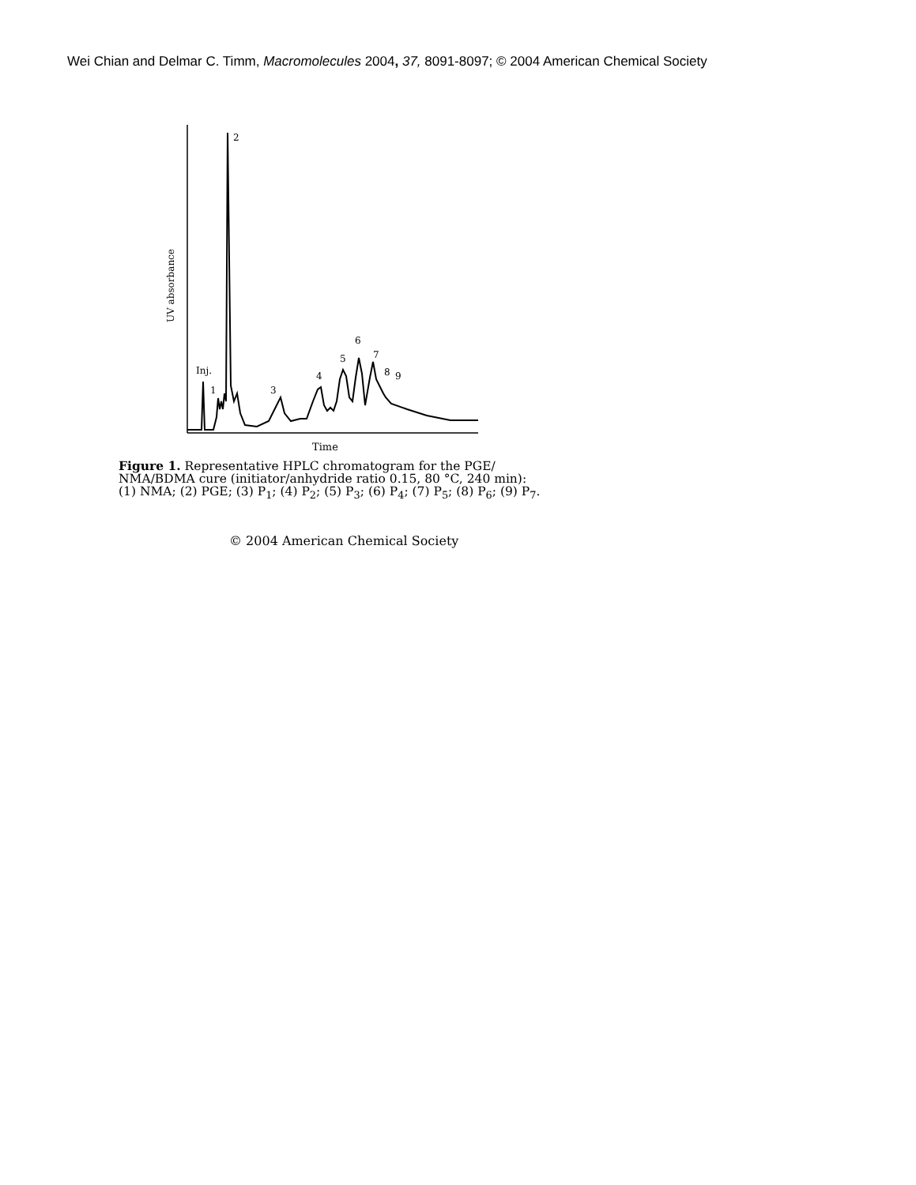Wei Chian and Delmar C. Timm, Macromolecules 2004, 37, 8091-8097; © 2004 American Chemical Society
UV absorbance
Inj.
1
2
3
4
5
6
7
8
9
Time
Figure 1. Representative HPLC chromatogram for the PGE/ NMA/BDMA cure (initiator/anhydride ratio 0.15, 80 °C, 240 min): (1) NMA; (2) PGE; (3) P<sub>1</sub>; (4) P<sub>2</sub>; (5) P<sub>3</sub>; (6) P<sub>4</sub>; (7) P<sub>5</sub>; (8) P<sub>6</sub>; (9) P<sub>7</sub>.
© 2004 American Chemical Society